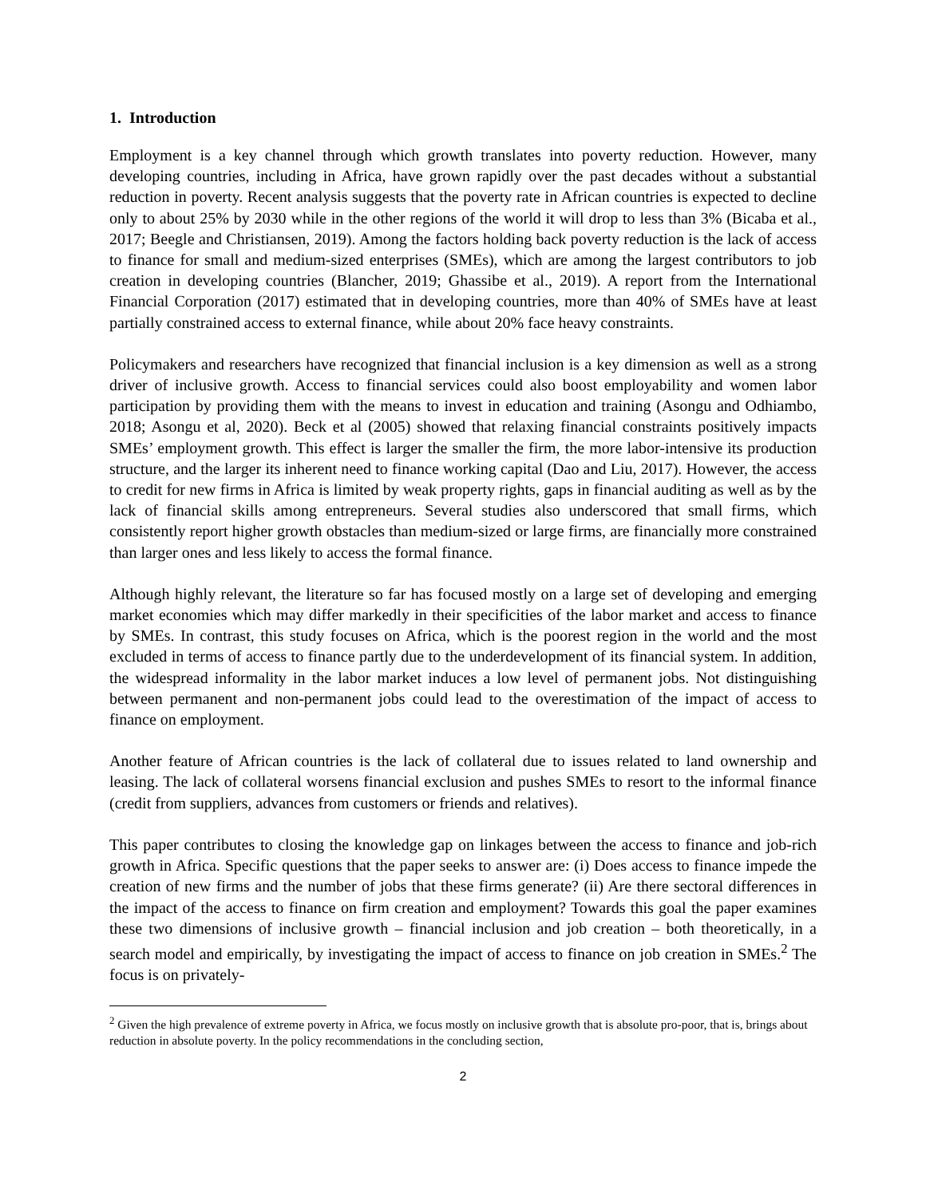1. Introduction
Employment is a key channel through which growth translates into poverty reduction. However, many developing countries, including in Africa, have grown rapidly over the past decades without a substantial reduction in poverty. Recent analysis suggests that the poverty rate in African countries is expected to decline only to about 25% by 2030 while in the other regions of the world it will drop to less than 3% (Bicaba et al., 2017; Beegle and Christiansen, 2019). Among the factors holding back poverty reduction is the lack of access to finance for small and medium-sized enterprises (SMEs), which are among the largest contributors to job creation in developing countries (Blancher, 2019; Ghassibe et al., 2019). A report from the International Financial Corporation (2017) estimated that in developing countries, more than 40% of SMEs have at least partially constrained access to external finance, while about 20% face heavy constraints.
Policymakers and researchers have recognized that financial inclusion is a key dimension as well as a strong driver of inclusive growth. Access to financial services could also boost employability and women labor participation by providing them with the means to invest in education and training (Asongu and Odhiambo, 2018; Asongu et al, 2020). Beck et al (2005) showed that relaxing financial constraints positively impacts SMEs’ employment growth. This effect is larger the smaller the firm, the more labor-intensive its production structure, and the larger its inherent need to finance working capital (Dao and Liu, 2017). However, the access to credit for new firms in Africa is limited by weak property rights, gaps in financial auditing as well as by the lack of financial skills among entrepreneurs. Several studies also underscored that small firms, which consistently report higher growth obstacles than medium-sized or large firms, are financially more constrained than larger ones and less likely to access the formal finance.
Although highly relevant, the literature so far has focused mostly on a large set of developing and emerging market economies which may differ markedly in their specificities of the labor market and access to finance by SMEs. In contrast, this study focuses on Africa, which is the poorest region in the world and the most excluded in terms of access to finance partly due to the underdevelopment of its financial system. In addition, the widespread informality in the labor market induces a low level of permanent jobs. Not distinguishing between permanent and non-permanent jobs could lead to the overestimation of the impact of access to finance on employment.
Another feature of African countries is the lack of collateral due to issues related to land ownership and leasing. The lack of collateral worsens financial exclusion and pushes SMEs to resort to the informal finance (credit from suppliers, advances from customers or friends and relatives).
This paper contributes to closing the knowledge gap on linkages between the access to finance and job-rich growth in Africa. Specific questions that the paper seeks to answer are: (i) Does access to finance impede the creation of new firms and the number of jobs that these firms generate? (ii) Are there sectoral differences in the impact of the access to finance on firm creation and employment? Towards this goal the paper examines these two dimensions of inclusive growth – financial inclusion and job creation – both theoretically, in a search model and empirically, by investigating the impact of access to finance on job creation in SMEs.<sup>2</sup> The focus is on privately-
<sup>2</sup> Given the high prevalence of extreme poverty in Africa, we focus mostly on inclusive growth that is absolute pro-poor, that is, brings about reduction in absolute poverty. In the policy recommendations in the concluding section,
2